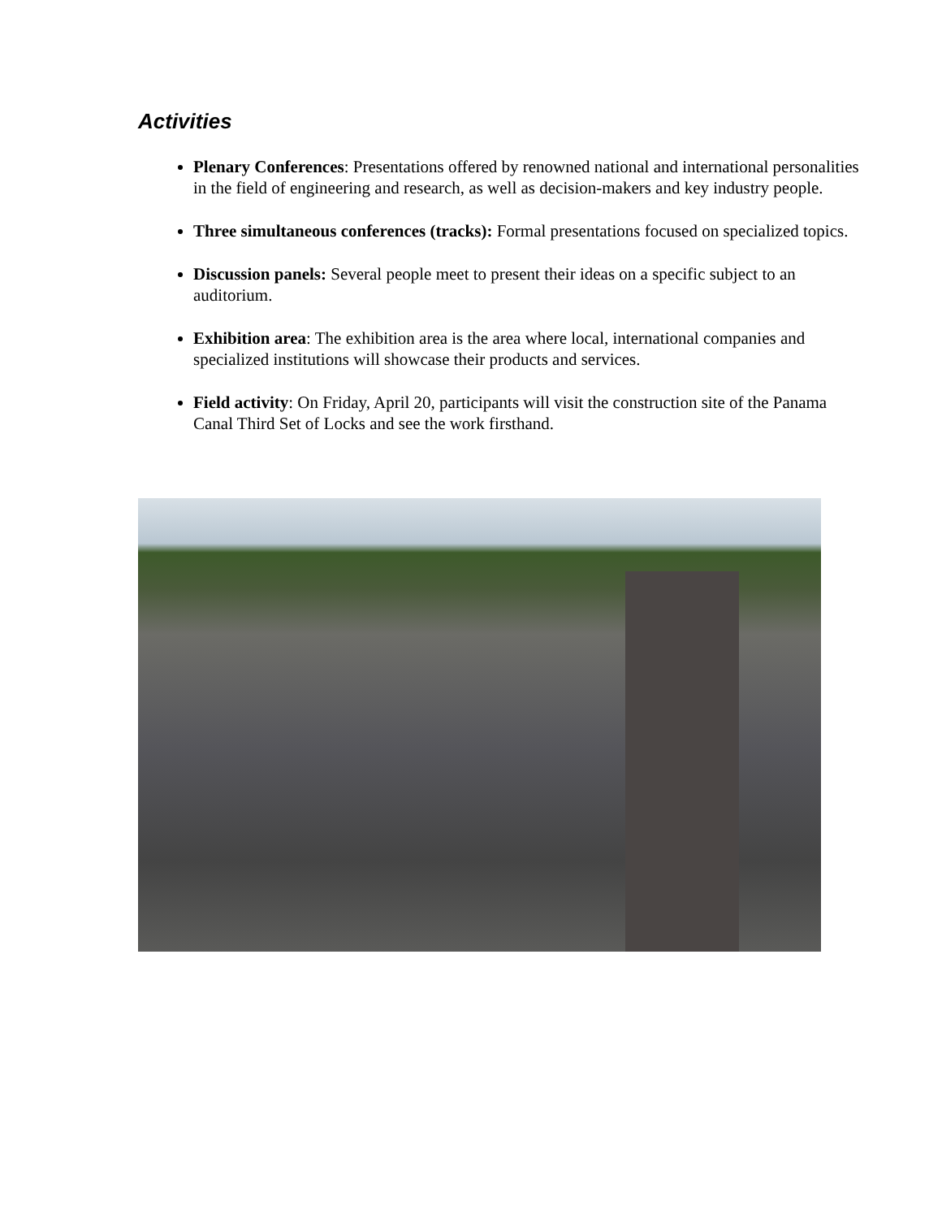Activities
Plenary Conferences: Presentations offered by renowned national and international personalities in the field of engineering and research, as well as decision-makers and key industry people.
Three simultaneous conferences (tracks): Formal presentations focused on specialized topics.
Discussion panels: Several people meet to present their ideas on a specific subject to an auditorium.
Exhibition area: The exhibition area is the area where local, international companies and specialized institutions will showcase their products and services.
Field activity: On Friday, April 20, participants will visit the construction site of the Panama Canal Third Set of Locks and see the work firsthand.